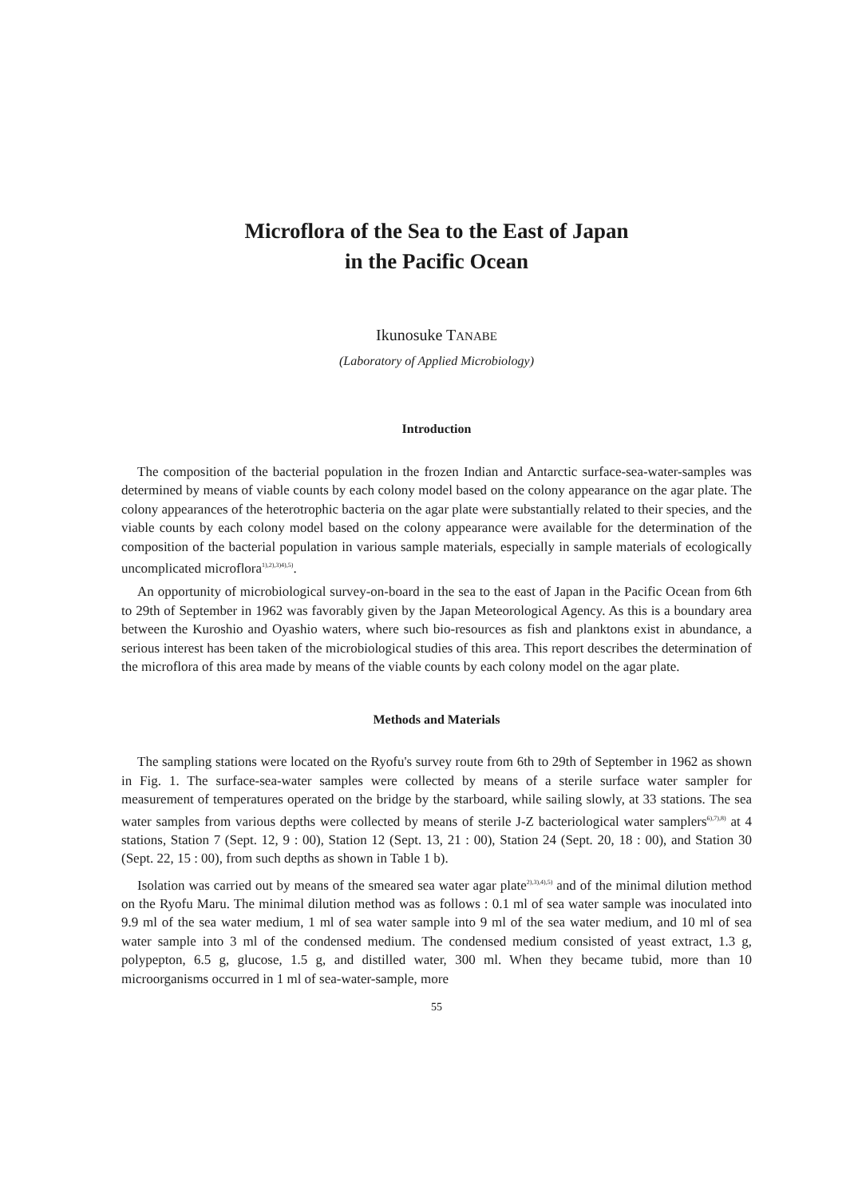Microflora of the Sea to the East of Japan
in the Pacific Ocean
Ikunosuke TANABE
(Laboratory of Applied Microbiology)
Introduction
The composition of the bacterial population in the frozen Indian and Antarctic surface-sea-water-samples was determined by means of viable counts by each colony model based on the colony appearance on the agar plate. The colony appearances of the heterotrophic bacteria on the agar plate were substantially related to their species, and the viable counts by each colony model based on the colony appearance were available for the determination of the composition of the bacterial population in various sample materials, especially in sample materials of ecologically uncomplicated microflora<sup>1),2),3)4),5)</sup>.
An opportunity of microbiological survey-on-board in the sea to the east of Japan in the Pacific Ocean from 6th to 29th of September in 1962 was favorably given by the Japan Meteorological Agency. As this is a boundary area between the Kuroshio and Oyashio waters, where such bio-resources as fish and planktons exist in abundance, a serious interest has been taken of the microbiological studies of this area. This report describes the determination of the microflora of this area made by means of the viable counts by each colony model on the agar plate.
Methods and Materials
The sampling stations were located on the Ryofu's survey route from 6th to 29th of September in 1962 as shown in Fig. 1. The surface-sea-water samples were collected by means of a sterile surface water sampler for measurement of temperatures operated on the bridge by the starboard, while sailing slowly, at 33 stations. The sea water samples from various depths were collected by means of sterile J-Z bacteriological water samplers<sup>6),7),8)</sup> at 4 stations, Station 7 (Sept. 12, 9 : 00), Station 12 (Sept. 13, 21 : 00), Station 24 (Sept. 20, 18 : 00), and Station 30 (Sept. 22, 15 : 00), from such depths as shown in Table 1 b).
Isolation was carried out by means of the smeared sea water agar plate<sup>2),3),4),5)</sup> and of the minimal dilution method on the Ryofu Maru. The minimal dilution method was as follows : 0.1 ml of sea water sample was inoculated into 9.9 ml of the sea water medium, 1 ml of sea water sample into 9 ml of the sea water medium, and 10 ml of sea water sample into 3 ml of the condensed medium. The condensed medium consisted of yeast extract, 1.3 g, polypepton, 6.5 g, glucose, 1.5 g, and distilled water, 300 ml. When they became tubid, more than 10 microorganisms occurred in 1 ml of sea-water-sample, more
55